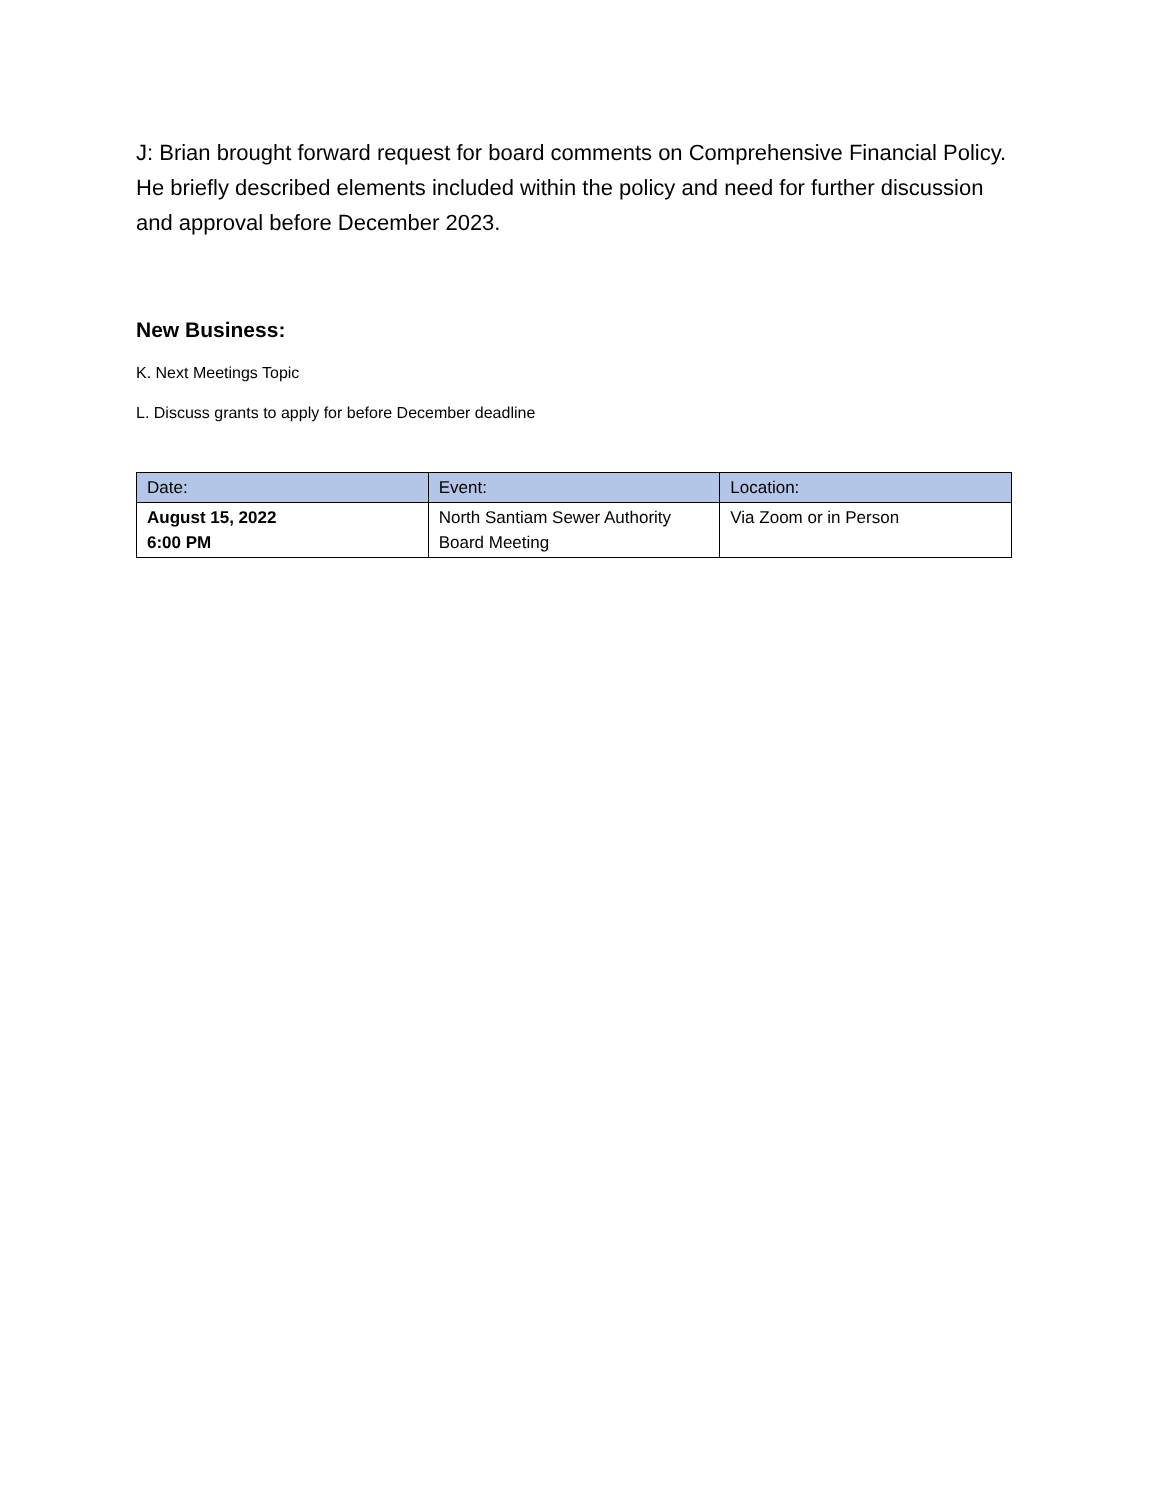J: Brian brought forward request for board comments on Comprehensive Financial Policy. He briefly described elements included within the policy and need for further discussion and approval before December 2023.
New Business:
K. Next Meetings Topic
L. Discuss grants to apply for before December deadline
| Date: | Event: | Location: |
| --- | --- | --- |
| August 15, 2022 6:00 PM | North Santiam Sewer Authority Board Meeting | Via Zoom or in Person |